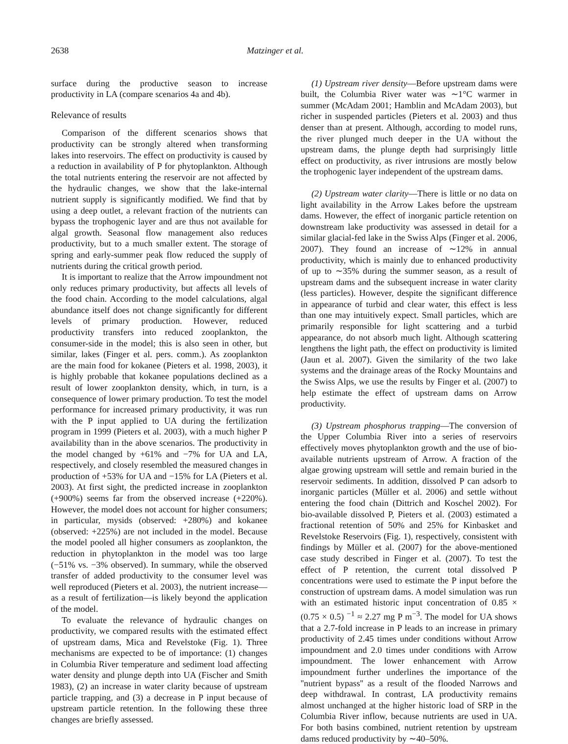2638 Matzinger et al.
surface during the productive season to increase productivity in LA (compare scenarios 4a and 4b).
Relevance of results
Comparison of the different scenarios shows that productivity can be strongly altered when transforming lakes into reservoirs. The effect on productivity is caused by a reduction in availability of P for phytoplankton. Although the total nutrients entering the reservoir are not affected by the hydraulic changes, we show that the lake-internal nutrient supply is significantly modified. We find that by using a deep outlet, a relevant fraction of the nutrients can bypass the trophogenic layer and are thus not available for algal growth. Seasonal flow management also reduces productivity, but to a much smaller extent. The storage of spring and early-summer peak flow reduced the supply of nutrients during the critical growth period.
It is important to realize that the Arrow impoundment not only reduces primary productivity, but affects all levels of the food chain. According to the model calculations, algal abundance itself does not change significantly for different levels of primary production. However, reduced productivity transfers into reduced zooplankton, the consumer-side in the model; this is also seen in other, but similar, lakes (Finger et al. pers. comm.). As zooplankton are the main food for kokanee (Pieters et al. 1998, 2003), it is highly probable that kokanee populations declined as a result of lower zooplankton density, which, in turn, is a consequence of lower primary production. To test the model performance for increased primary productivity, it was run with the P input applied to UA during the fertilization program in 1999 (Pieters et al. 2003), with a much higher P availability than in the above scenarios. The productivity in the model changed by +61% and −7% for UA and LA, respectively, and closely resembled the measured changes in production of +53% for UA and −15% for LA (Pieters et al. 2003). At first sight, the predicted increase in zooplankton (+900%) seems far from the observed increase (+220%). However, the model does not account for higher consumers; in particular, mysids (observed: +280%) and kokanee (observed: +225%) are not included in the model. Because the model pooled all higher consumers as zooplankton, the reduction in phytoplankton in the model was too large (−51% vs. −3% observed). In summary, while the observed transfer of added productivity to the consumer level was well reproduced (Pieters et al. 2003), the nutrient increase—as a result of fertilization—is likely beyond the application of the model.
To evaluate the relevance of hydraulic changes on productivity, we compared results with the estimated effect of upstream dams, Mica and Revelstoke (Fig. 1). Three mechanisms are expected to be of importance: (1) changes in Columbia River temperature and sediment load affecting water density and plunge depth into UA (Fischer and Smith 1983), (2) an increase in water clarity because of upstream particle trapping, and (3) a decrease in P input because of upstream particle retention. In the following these three changes are briefly assessed.
(1) Upstream river density—Before upstream dams were built, the Columbia River water was ∼1°C warmer in summer (McAdam 2001; Hamblin and McAdam 2003), but richer in suspended particles (Pieters et al. 2003) and thus denser than at present. Although, according to model runs, the river plunged much deeper in the UA without the upstream dams, the plunge depth had surprisingly little effect on productivity, as river intrusions are mostly below the trophogenic layer independent of the upstream dams.
(2) Upstream water clarity—There is little or no data on light availability in the Arrow Lakes before the upstream dams. However, the effect of inorganic particle retention on downstream lake productivity was assessed in detail for a similar glacial-fed lake in the Swiss Alps (Finger et al. 2006, 2007). They found an increase of ∼12% in annual productivity, which is mainly due to enhanced productivity of up to ∼35% during the summer season, as a result of upstream dams and the subsequent increase in water clarity (less particles). However, despite the significant difference in appearance of turbid and clear water, this effect is less than one may intuitively expect. Small particles, which are primarily responsible for light scattering and a turbid appearance, do not absorb much light. Although scattering lengthens the light path, the effect on productivity is limited (Jaun et al. 2007). Given the similarity of the two lake systems and the drainage areas of the Rocky Mountains and the Swiss Alps, we use the results by Finger et al. (2007) to help estimate the effect of upstream dams on Arrow productivity.
(3) Upstream phosphorus trapping—The conversion of the Upper Columbia River into a series of reservoirs effectively moves phytoplankton growth and the use of bio-available nutrients upstream of Arrow. A fraction of the algae growing upstream will settle and remain buried in the reservoir sediments. In addition, dissolved P can adsorb to inorganic particles (Müller et al. 2006) and settle without entering the food chain (Dittrich and Koschel 2002). For bio-available dissolved P, Pieters et al. (2003) estimated a fractional retention of 50% and 25% for Kinbasket and Revelstoke Reservoirs (Fig. 1), respectively, consistent with findings by Müller et al. (2007) for the above-mentioned case study described in Finger et al. (2007). To test the effect of P retention, the current total dissolved P concentrations were used to estimate the P input before the construction of upstream dams. A model simulation was run with an estimated historic input concentration of 0.85 × (0.75 × 0.5) <sup>−1</sup> ≈ 2.27 mg P m<sup>−3</sup>. The model for UA shows that a 2.7-fold increase in P leads to an increase in primary productivity of 2.45 times under conditions without Arrow impoundment and 2.0 times under conditions with Arrow impoundment. The lower enhancement with Arrow impoundment further underlines the importance of the ''nutrient bypass'' as a result of the flooded Narrows and deep withdrawal. In contrast, LA productivity remains almost unchanged at the higher historic load of SRP in the Columbia River inflow, because nutrients are used in UA. For both basins combined, nutrient retention by upstream dams reduced productivity by ∼40–50%.